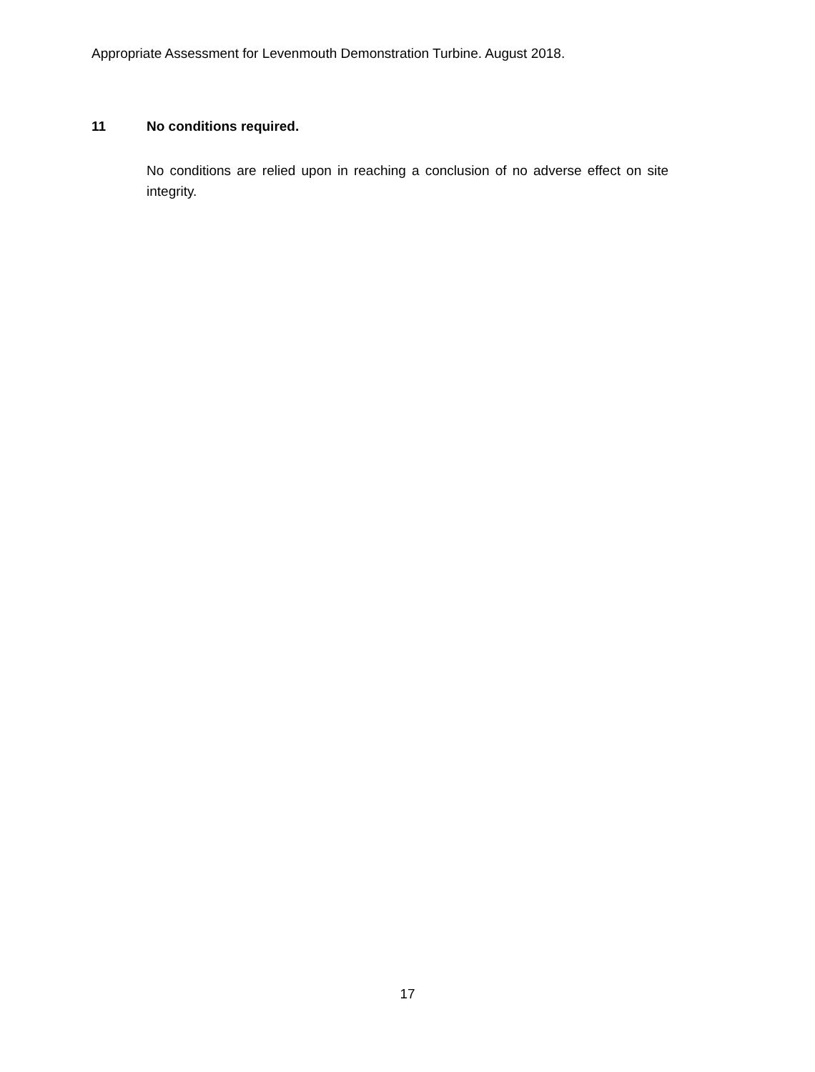Appropriate Assessment for Levenmouth Demonstration Turbine. August 2018.
11 No conditions required.
No conditions are relied upon in reaching a conclusion of no adverse effect on site integrity.
17